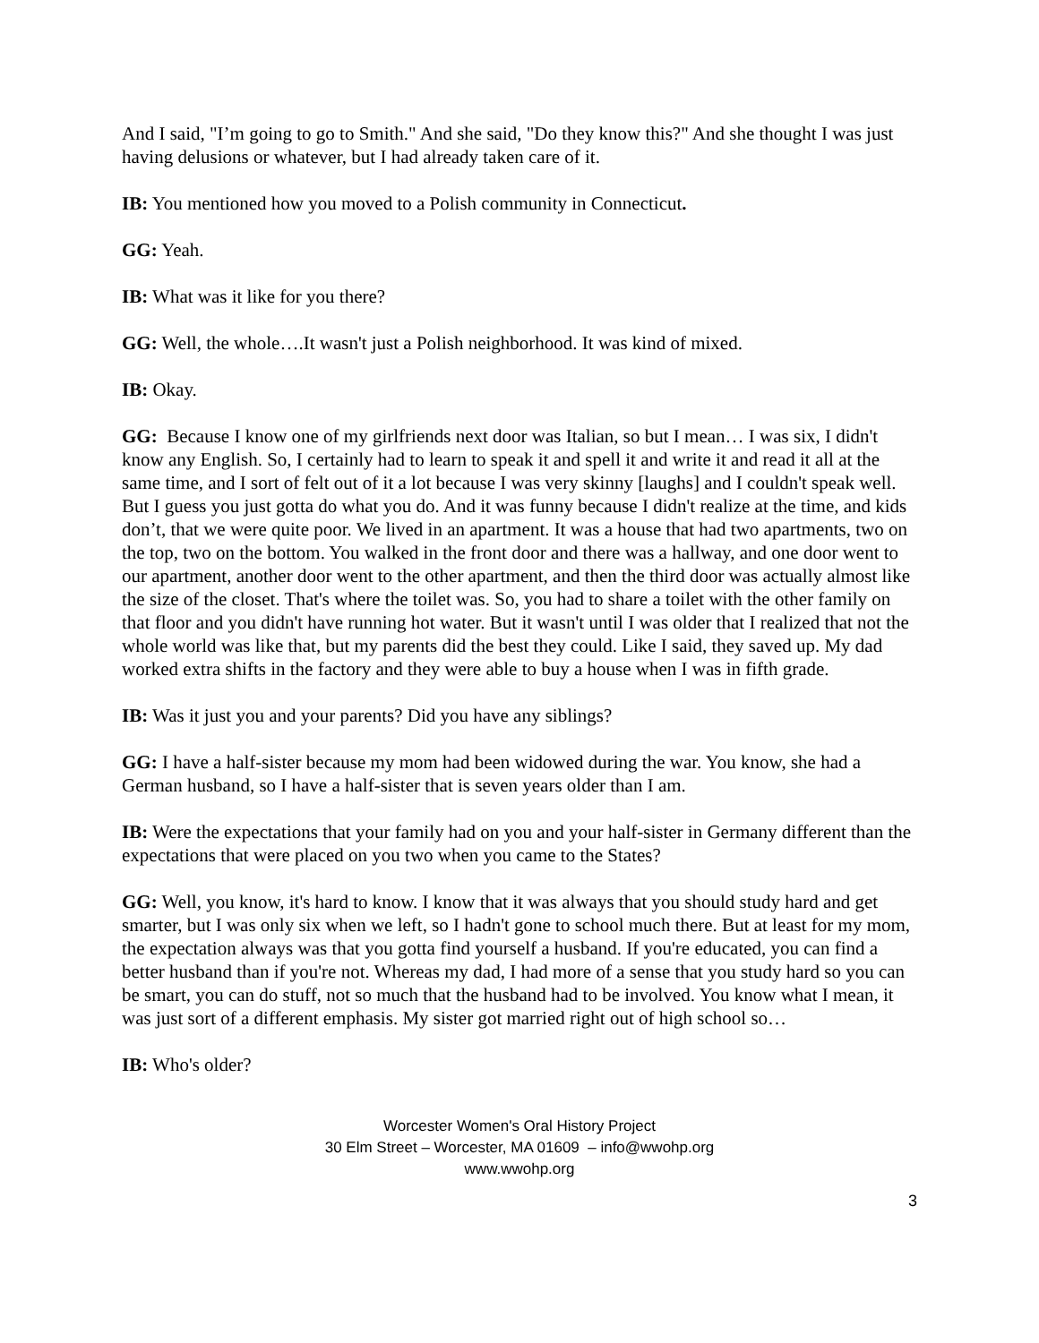And I said, "I’m going to go to Smith." And she said, "Do they know this?" And she thought I was just having delusions or whatever, but I had already taken care of it.
IB: You mentioned how you moved to a Polish community in Connecticut.
GG: Yeah.
IB: What was it like for you there?
GG: Well, the whole….It wasn't just a Polish neighborhood. It was kind of mixed.
IB: Okay.
GG: Because I know one of my girlfriends next door was Italian, so but I mean… I was six, I didn't know any English. So, I certainly had to learn to speak it and spell it and write it and read it all at the same time, and I sort of felt out of it a lot because I was very skinny [laughs] and I couldn't speak well. But I guess you just gotta do what you do. And it was funny because I didn't realize at the time, and kids don’t, that we were quite poor. We lived in an apartment. It was a house that had two apartments, two on the top, two on the bottom. You walked in the front door and there was a hallway, and one door went to our apartment, another door went to the other apartment, and then the third door was actually almost like the size of the closet. That's where the toilet was. So, you had to share a toilet with the other family on that floor and you didn't have running hot water. But it wasn't until I was older that I realized that not the whole world was like that, but my parents did the best they could. Like I said, they saved up. My dad worked extra shifts in the factory and they were able to buy a house when I was in fifth grade.
IB: Was it just you and your parents? Did you have any siblings?
GG: I have a half-sister because my mom had been widowed during the war. You know, she had a German husband, so I have a half-sister that is seven years older than I am.
IB: Were the expectations that your family had on you and your half-sister in Germany different than the expectations that were placed on you two when you came to the States?
GG: Well, you know, it's hard to know. I know that it was always that you should study hard and get smarter, but I was only six when we left, so I hadn't gone to school much there. But at least for my mom, the expectation always was that you gotta find yourself a husband. If you're educated, you can find a better husband than if you're not. Whereas my dad, I had more of a sense that you study hard so you can be smart, you can do stuff, not so much that the husband had to be involved. You know what I mean, it was just sort of a different emphasis. My sister got married right out of high school so…
IB: Who's older?
Worcester Women's Oral History Project
30 Elm Street – Worcester, MA 01609 – info@wwohp.org
www.wwohp.org
3